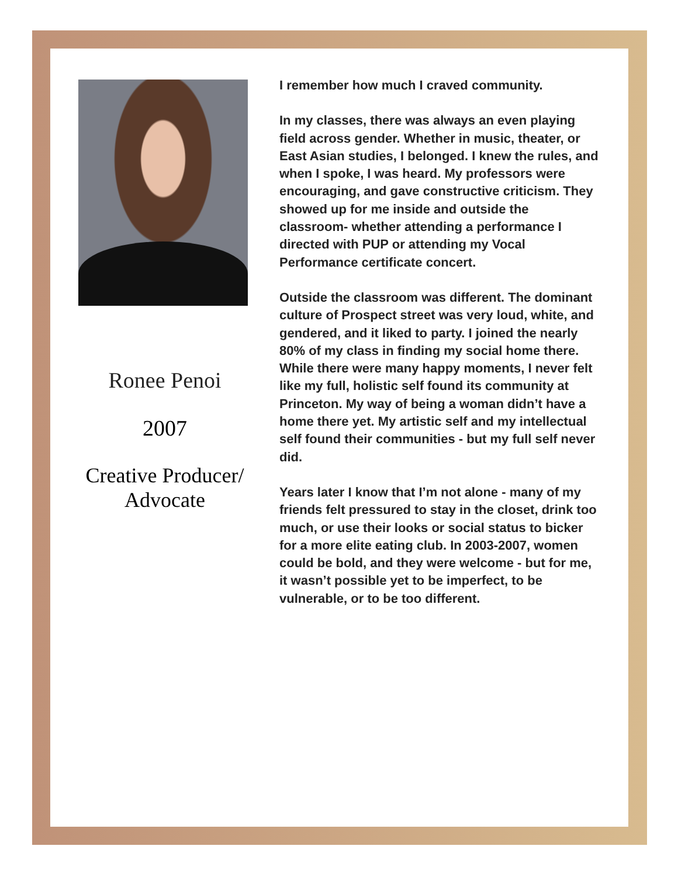Ronee Penoi
2007
Creative Producer/
Advocate
I remember how much I craved community.
In my classes, there was always an even playing field across gender. Whether in music, theater, or East Asian studies, I belonged. I knew the rules, and when I spoke, I was heard. My professors were encouraging, and gave constructive criticism. They showed up for me inside and outside the classroom- whether attending a performance I directed with PUP or attending my Vocal Performance certificate concert.
Outside the classroom was different. The dominant culture of Prospect street was very loud, white, and gendered, and it liked to party. I joined the nearly 80% of my class in finding my social home there. While there were many happy moments, I never felt like my full, holistic self found its community at Princeton. My way of being a woman didn’t have a home there yet. My artistic self and my intellectual self found their communities - but my full self never did.
Years later I know that I’m not alone - many of my friends felt pressured to stay in the closet, drink too much, or use their looks or social status to bicker for a more elite eating club. In 2003-2007, women could be bold, and they were welcome - but for me, it wasn’t possible yet to be imperfect, to be vulnerable, or to be too different.